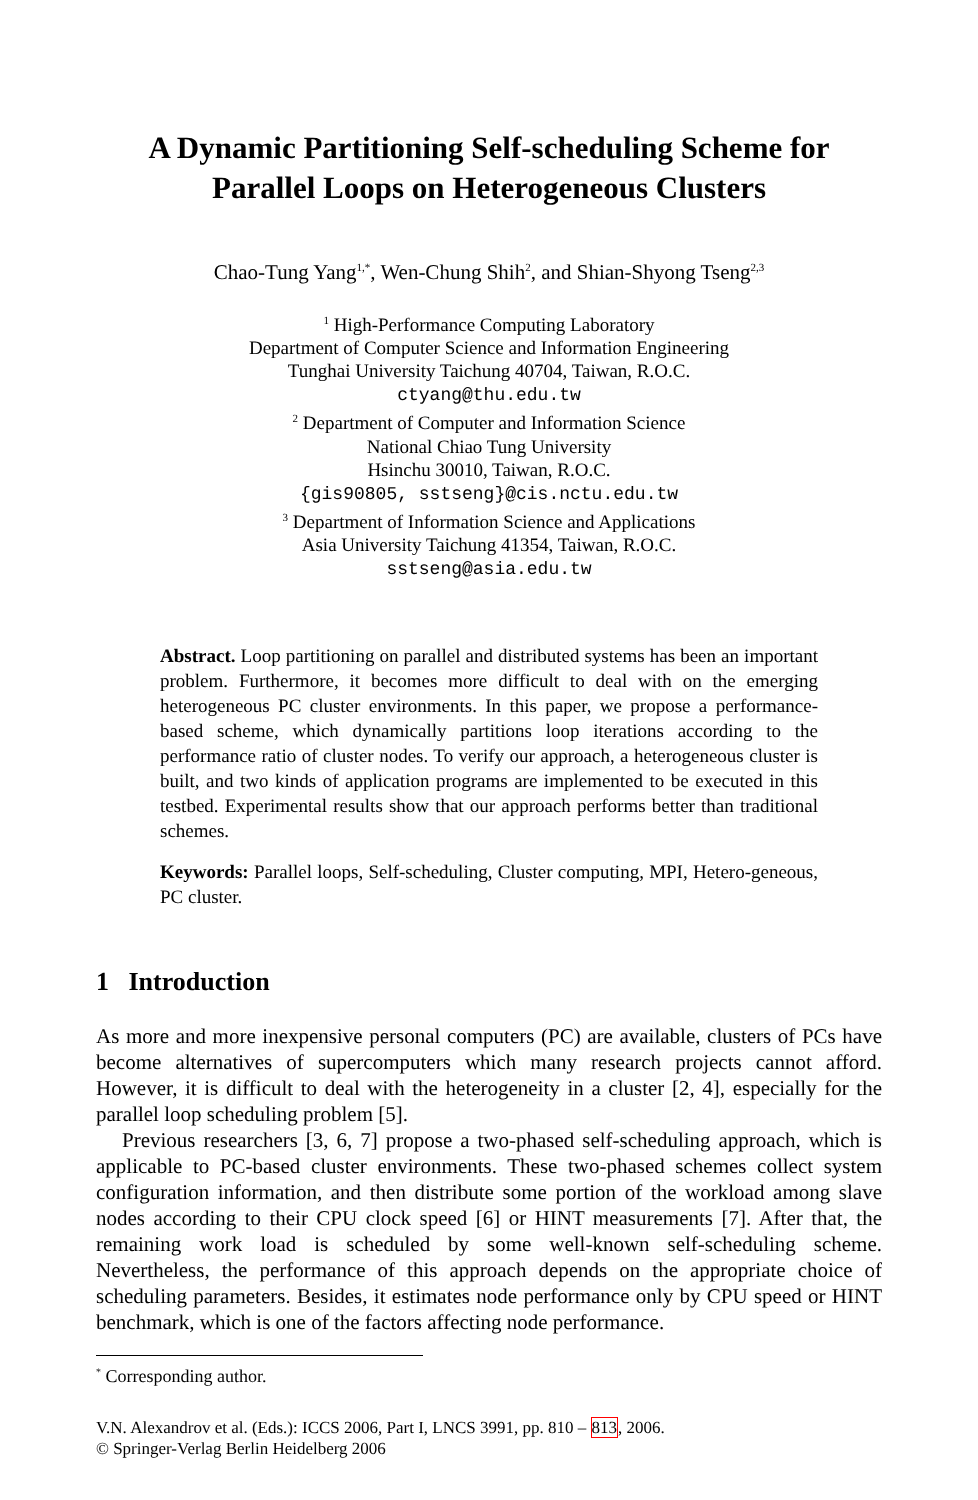A Dynamic Partitioning Self-scheduling Scheme for
Parallel Loops on Heterogeneous Clusters
Chao-Tung Yang<sup>1,*</sup>, Wen-Chung Shih<sup>2</sup>, and Shian-Shyong Tseng<sup>2,3</sup>
<sup>1</sup> High-Performance Computing Laboratory
Department of Computer Science and Information Engineering
Tunghai University Taichung 40704, Taiwan, R.O.C.
ctyang@thu.edu.tw
<sup>2</sup> Department of Computer and Information Science
National Chiao Tung University
Hsinchu 30010, Taiwan, R.O.C.
{gis90805, sstseng}@cis.nctu.edu.tw
<sup>3</sup> Department of Information Science and Applications
Asia University Taichung 41354, Taiwan, R.O.C.
sstseng@asia.edu.tw
Abstract. Loop partitioning on parallel and distributed systems has been an important problem. Furthermore, it becomes more difficult to deal with on the emerging heterogeneous PC cluster environments. In this paper, we propose a performance-based scheme, which dynamically partitions loop iterations according to the performance ratio of cluster nodes. To verify our approach, a heterogeneous cluster is built, and two kinds of application programs are implemented to be executed in this testbed. Experimental results show that our approach performs better than traditional schemes.
Keywords: Parallel loops, Self-scheduling, Cluster computing, MPI, Hetero-geneous, PC cluster.
1 Introduction
As more and more inexpensive personal computers (PC) are available, clusters of PCs have become alternatives of supercomputers which many research projects cannot afford. However, it is difficult to deal with the heterogeneity in a cluster [2, 4], especially for the parallel loop scheduling problem [5].
Previous researchers [3, 6, 7] propose a two-phased self-scheduling approach, which is applicable to PC-based cluster environments. These two-phased schemes collect system configuration information, and then distribute some portion of the workload among slave nodes according to their CPU clock speed [6] or HINT measurements [7]. After that, the remaining work load is scheduled by some well-known self-scheduling scheme. Nevertheless, the performance of this approach depends on the appropriate choice of scheduling parameters. Besides, it estimates node performance only by CPU speed or HINT benchmark, which is one of the factors affecting node performance.
<sup>*</sup> Corresponding author.
V.N. Alexandrov et al. (Eds.): ICCS 2006, Part I, LNCS 3991, pp. 810 – 813, 2006.
© Springer-Verlag Berlin Heidelberg 2006